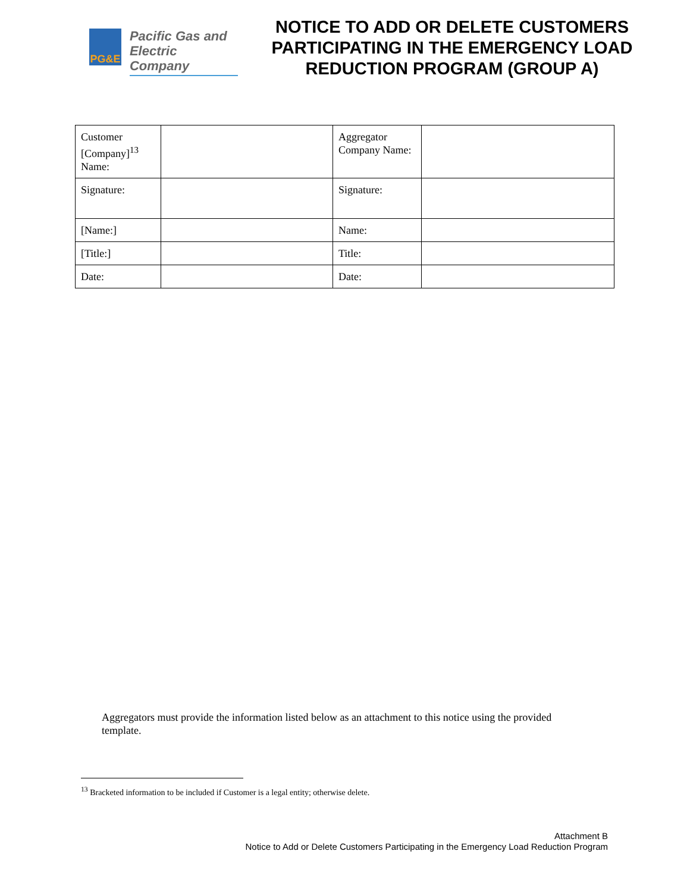PG&E
Pacific Gas and
Electric Company
NOTICE TO ADD OR DELETE CUSTOMERS PARTICIPATING IN THE EMERGENCY LOAD REDUCTION PROGRAM (GROUP A)
| Customer [Company]<sup>13</sup> Name: | | Aggregator Company Name: | |
| Signature: | | Signature: | |
| [Name:] | | Name: | |
| [Title:] | | Title: | |
| Date: | | Date: | |
Aggregators must provide the information listed below as an attachment to this notice using the provided template.
<sup>13</sup> Bracketed information to be included if Customer is a legal entity; otherwise delete.
Attachment B
Notice to Add or Delete Customers Participating in the Emergency Load Reduction Program